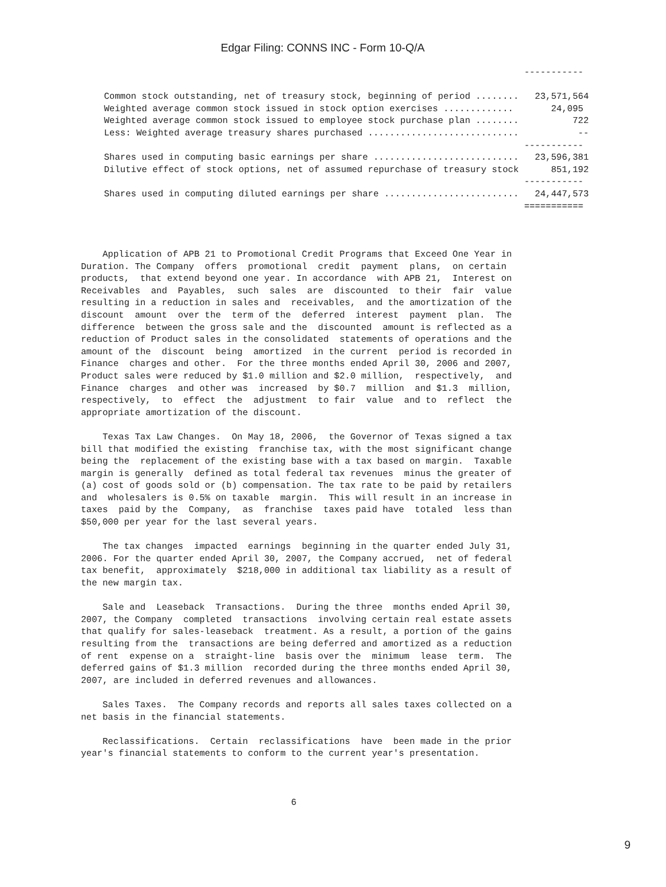Edgar Filing: CONNS INC - Form 10-Q/A
                                                                              -----------

Common stock outstanding, net of treasury stock, beginning of period ........   23,571,564
Weighted average common stock issued in stock option exercises .............       24,095
Weighted average common stock issued to employee stock purchase plan ........          722
Less: Weighted average treasury shares purchased ............................           --
                                                                              -----------
Shares used in computing basic earnings per share ...........................   23,596,381
Dilutive effect of stock options, net of assumed repurchase of treasury stock      851,192
                                                                              -----------
Shares used in computing diluted earnings per share .........................   24,447,573
                                                                              ===========
    Application of APB 21 to Promotional Credit Programs that Exceed One Year in
Duration. The Company  offers  promotional  credit  payment  plans,  on certain
products,  that extend beyond one year. In accordance  with APB 21,  Interest on
Receivables  and  Payables,  such  sales  are  discounted  to their  fair  value
resulting in a reduction in sales and  receivables,  and the amortization of the
discount  amount  over the  term of the  deferred  interest  payment  plan.  The
difference  between the gross sale and the  discounted  amount is reflected as a
reduction of Product sales in the consolidated  statements of operations and the
amount of the  discount  being  amortized  in the current  period is recorded in
Finance  charges and other.  For the three months ended April 30, 2006 and 2007,
Product sales were reduced by $1.0 million and $2.0 million,  respectively,  and
Finance  charges  and other was  increased  by $0.7  million  and $1.3  million,
respectively,  to  effect  the  adjustment  to fair  value  and to  reflect  the
appropriate amortization of the discount.

    Texas Tax Law Changes.  On May 18, 2006,  the Governor of Texas signed a tax
bill that modified the existing  franchise tax, with the most significant change
being the  replacement of the existing base with a tax based on margin.  Taxable
margin is generally  defined as total federal tax revenues  minus the greater of
(a) cost of goods sold or (b) compensation. The tax rate to be paid by retailers
and  wholesalers is 0.5% on taxable  margin.  This will result in an increase in
taxes  paid by the  Company,  as  franchise  taxes paid have  totaled  less than
$50,000 per year for the last several years.

    The tax changes  impacted  earnings  beginning in the quarter ended July 31,
2006. For the quarter ended April 30, 2007, the Company accrued,  net of federal
tax benefit,  approximately  $218,000 in additional tax liability as a result of
the new margin tax.

    Sale and  Leaseback  Transactions.  During the three  months ended April 30,
2007, the Company  completed  transactions  involving certain real estate assets
that qualify for sales-leaseback  treatment. As a result, a portion of the gains
resulting from the  transactions are being deferred and amortized as a reduction
of rent  expense on a  straight-line  basis over the  minimum  lease  term.  The
deferred gains of $1.3 million  recorded during the three months ended April 30,
2007, are included in deferred revenues and allowances.

    Sales Taxes.  The Company records and reports all sales taxes collected on a
net basis in the financial statements.

    Reclassifications.  Certain  reclassifications  have  been made in the prior
year's financial statements to conform to the current year's presentation.



                                       6
9